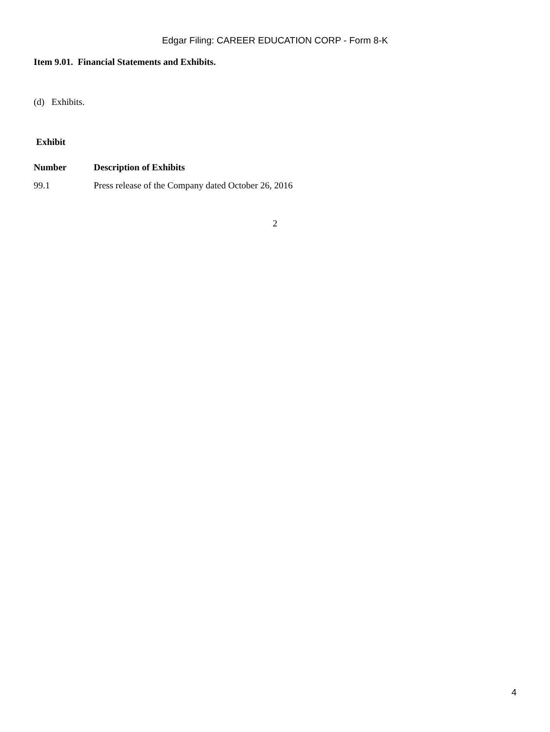Edgar Filing: CAREER EDUCATION CORP - Form 8-K
Item 9.01. Financial Statements and Exhibits.
(d) Exhibits.
Exhibit
| Number | Description of Exhibits |
| --- | --- |
| 99.1 | Press release of the Company dated October 26, 2016 |
2
4